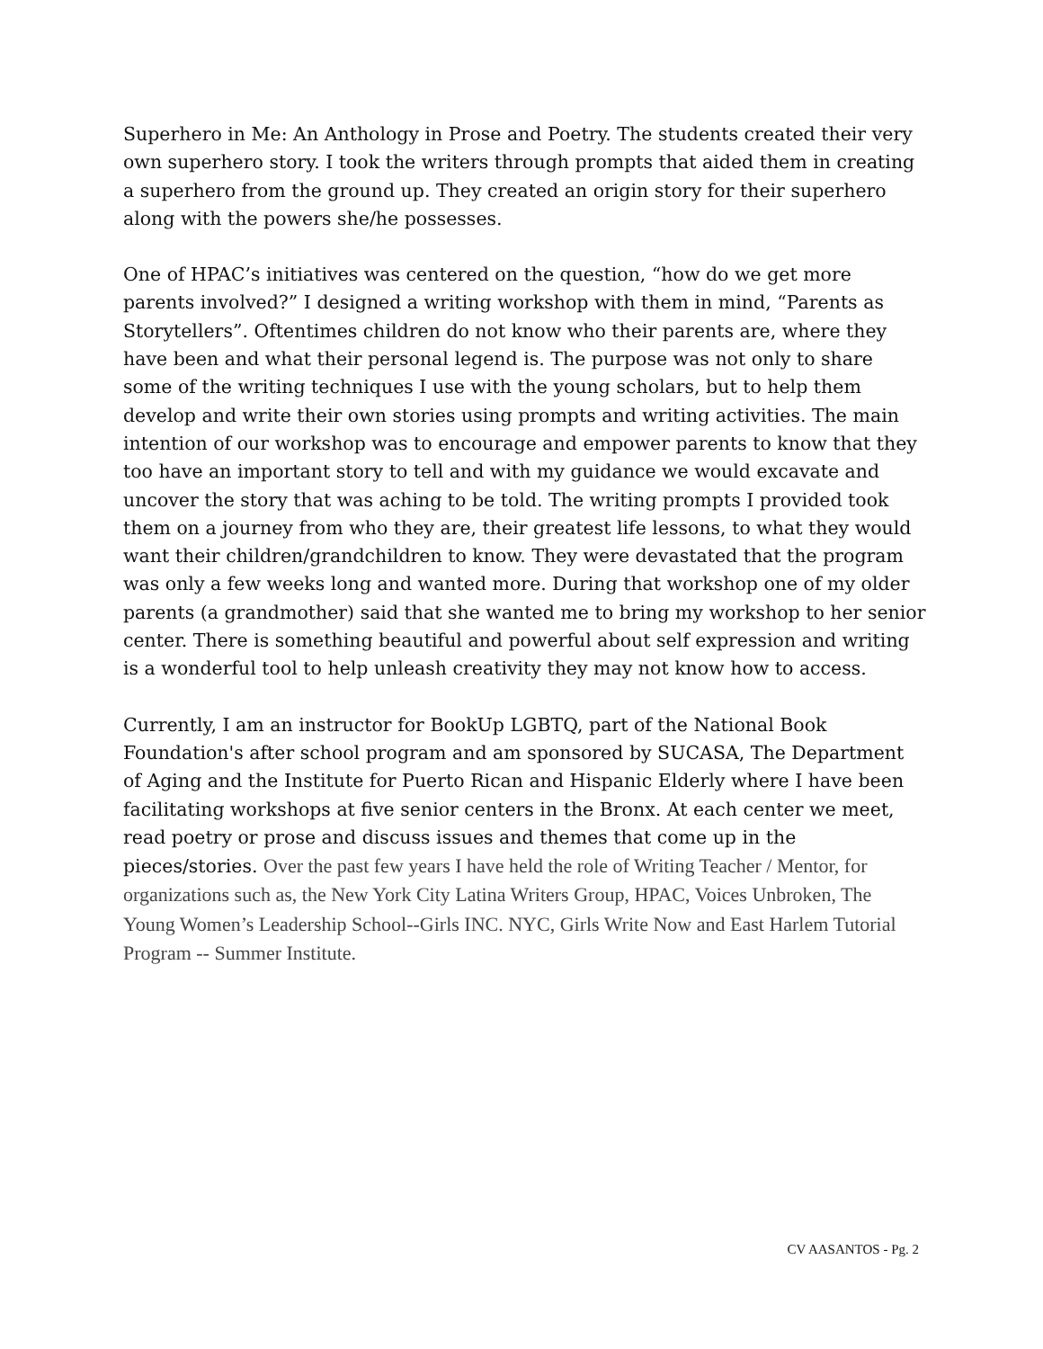Superhero in Me: An Anthology in Prose and Poetry. The students created their very own superhero story. I took the writers through prompts that aided them in creating a superhero from the ground up. They created an origin story for their superhero along with the powers she/he possesses.
One of HPAC’s initiatives was centered on the question, “how do we get more parents involved?” I designed a writing workshop with them in mind, “Parents as Storytellers”. Oftentimes children do not know who their parents are, where they have been and what their personal legend is. The purpose was not only to share some of the writing techniques I use with the young scholars, but to help them develop and write their own stories using prompts and writing activities. The main intention of our workshop was to encourage and empower parents to know that they too have an important story to tell and with my guidance we would excavate and uncover the story that was aching to be told. The writing prompts I provided took them on a journey from who they are, their greatest life lessons, to what they would want their children/grandchildren to know. They were devastated that the program was only a few weeks long and wanted more. During that workshop one of my older parents (a grandmother) said that she wanted me to bring my workshop to her senior center. There is something beautiful and powerful about self expression and writing is a wonderful tool to help unleash creativity they may not know how to access.
Currently, I am an instructor for BookUp LGBTQ, part of the National Book Foundation's after school program and am sponsored by SUCASA, The Department of Aging and the Institute for Puerto Rican and Hispanic Elderly where I have been facilitating workshops at five senior centers in the Bronx. At each center we meet, read poetry or prose and discuss issues and themes that come up in the pieces/stories. Over the past few years I have held the role of Writing Teacher / Mentor, for organizations such as, the New York City Latina Writers Group, HPAC, Voices Unbroken, The Young Women’s Leadership School--Girls INC. NYC, Girls Write Now and East Harlem Tutorial Program -- Summer Institute.
CV AASANTOS - Pg. 2